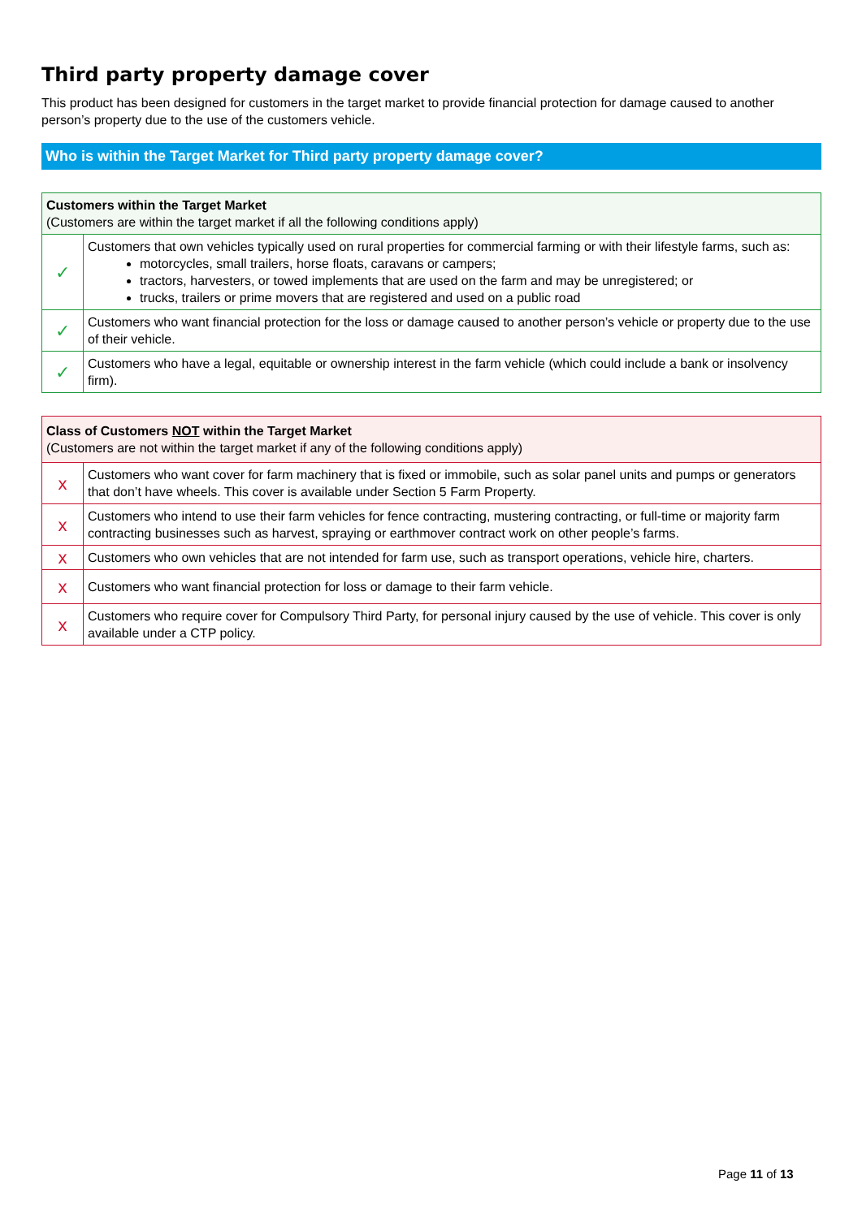Third party property damage cover
This product has been designed for customers in the target market to provide financial protection for damage caused to another person’s property due to the use of the customers vehicle.
Who is within the Target Market for Third party property damage cover?
| Customers within the Target Market (Customers are within the target market if all the following conditions apply) | |
| ✓ | Customers that own vehicles typically used on rural properties for commercial farming or with their lifestyle farms, such as: motorcycles, small trailers, horse floats, caravans or campers; tractors, harvesters, or towed implements that are used on the farm and may be unregistered; or trucks, trailers or prime movers that are registered and used on a public road |
| ✓ | Customers who want financial protection for the loss or damage caused to another person’s vehicle or property due to the use of their vehicle. |
| ✓ | Customers who have a legal, equitable or ownership interest in the farm vehicle (which could include a bank or insolvency firm). |
| Class of Customers NOT within the Target Market (Customers are not within the target market if any of the following conditions apply) | |
| x | Customers who want cover for farm machinery that is fixed or immobile, such as solar panel units and pumps or generators that don’t have wheels. This cover is available under Section 5 Farm Property. |
| x | Customers who intend to use their farm vehicles for fence contracting, mustering contracting, or full-time or majority farm contracting businesses such as harvest, spraying or earthmover contract work on other people’s farms. |
| x | Customers who own vehicles that are not intended for farm use, such as transport operations, vehicle hire, charters. |
| x | Customers who want financial protection for loss or damage to their farm vehicle. |
| x | Customers who require cover for Compulsory Third Party, for personal injury caused by the use of vehicle. This cover is only available under a CTP policy. |
Page 11 of 13